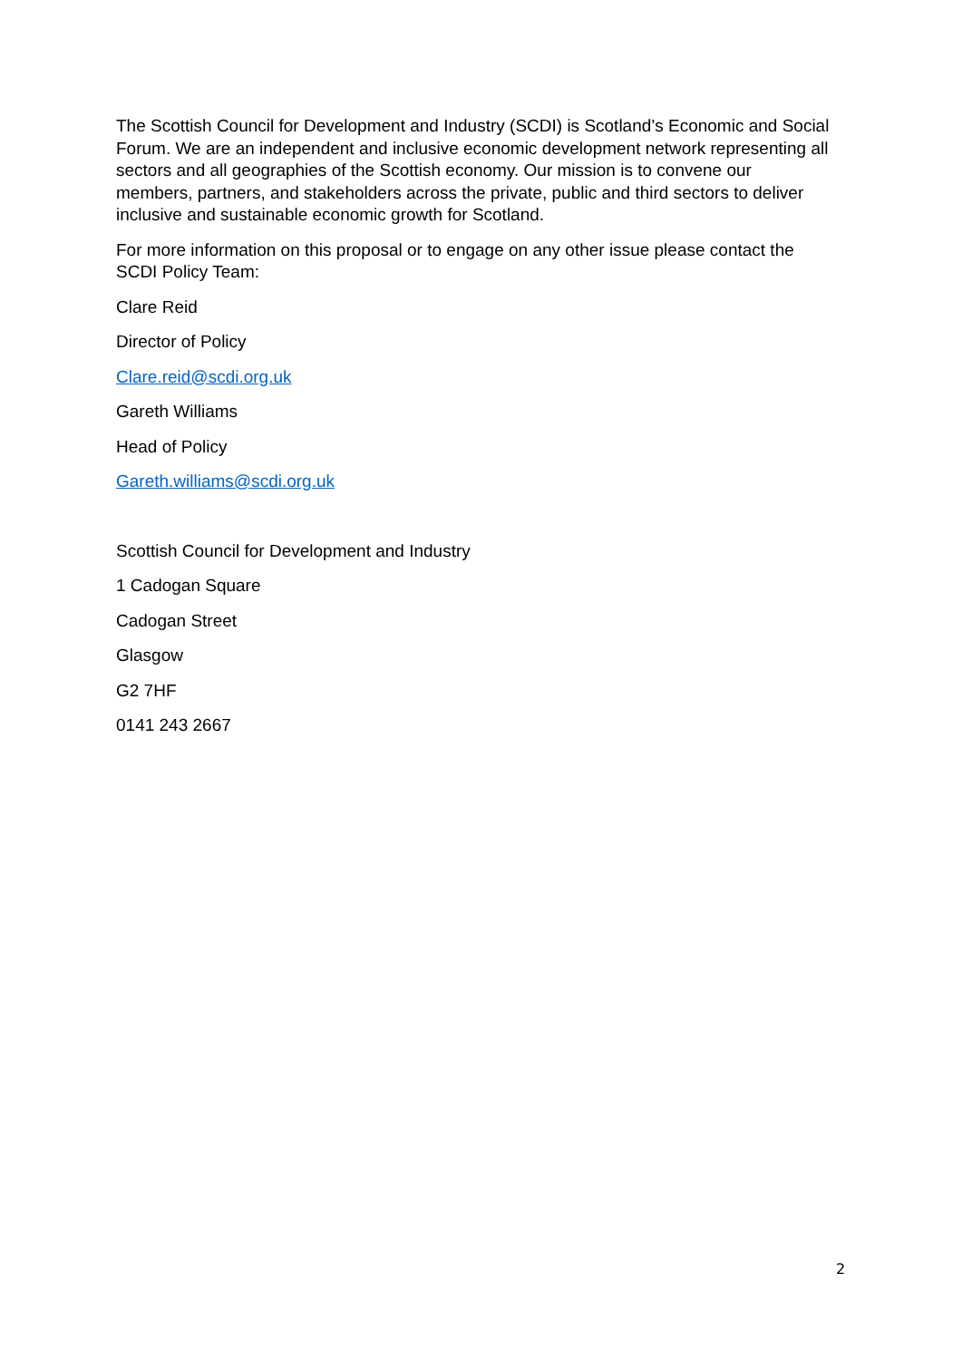The Scottish Council for Development and Industry (SCDI) is Scotland’s Economic and Social Forum. We are an independent and inclusive economic development network representing all sectors and all geographies of the Scottish economy. Our mission is to convene our members, partners, and stakeholders across the private, public and third sectors to deliver inclusive and sustainable economic growth for Scotland.
For more information on this proposal or to engage on any other issue please contact the SCDI Policy Team:
Clare Reid
Director of Policy
Clare.reid@scdi.org.uk
Gareth Williams
Head of Policy
Gareth.williams@scdi.org.uk
Scottish Council for Development and Industry
1 Cadogan Square
Cadogan Street
Glasgow
G2 7HF
0141 243 2667
2